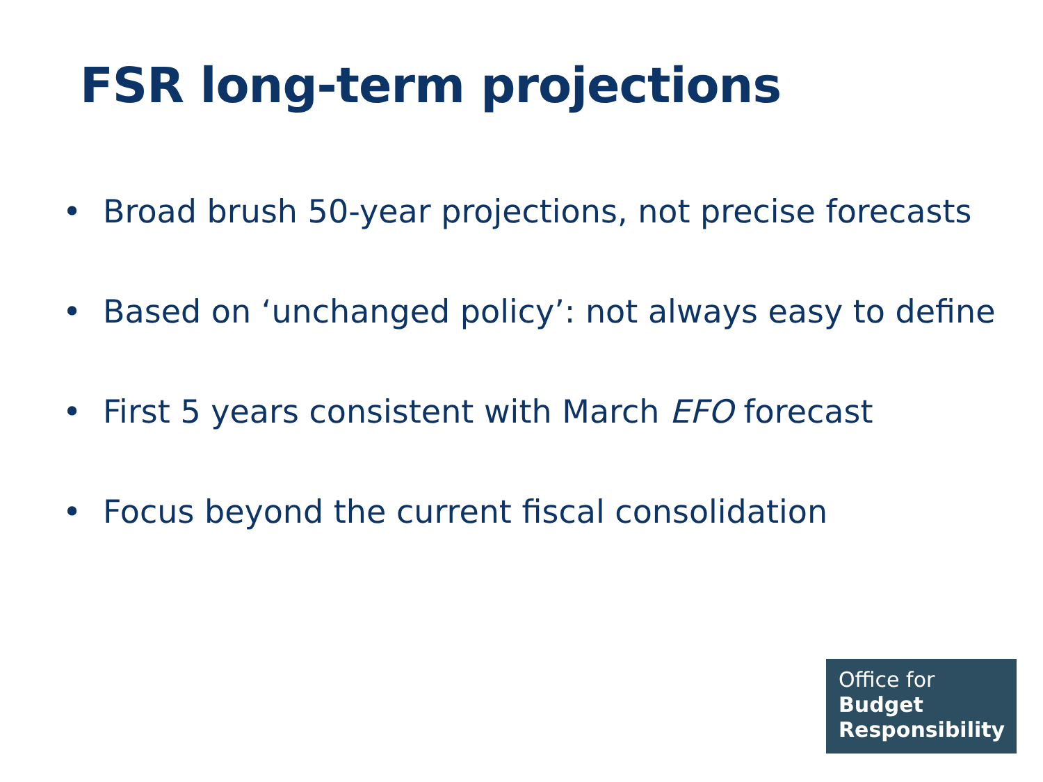FSR long-term projections
• Broad brush 50-year projections, not precise forecasts
• Based on ‘unchanged policy’: not always easy to define
• First 5 years consistent with March EFO forecast
• Focus beyond the current fiscal consolidation
Office for
Budget
Responsibility